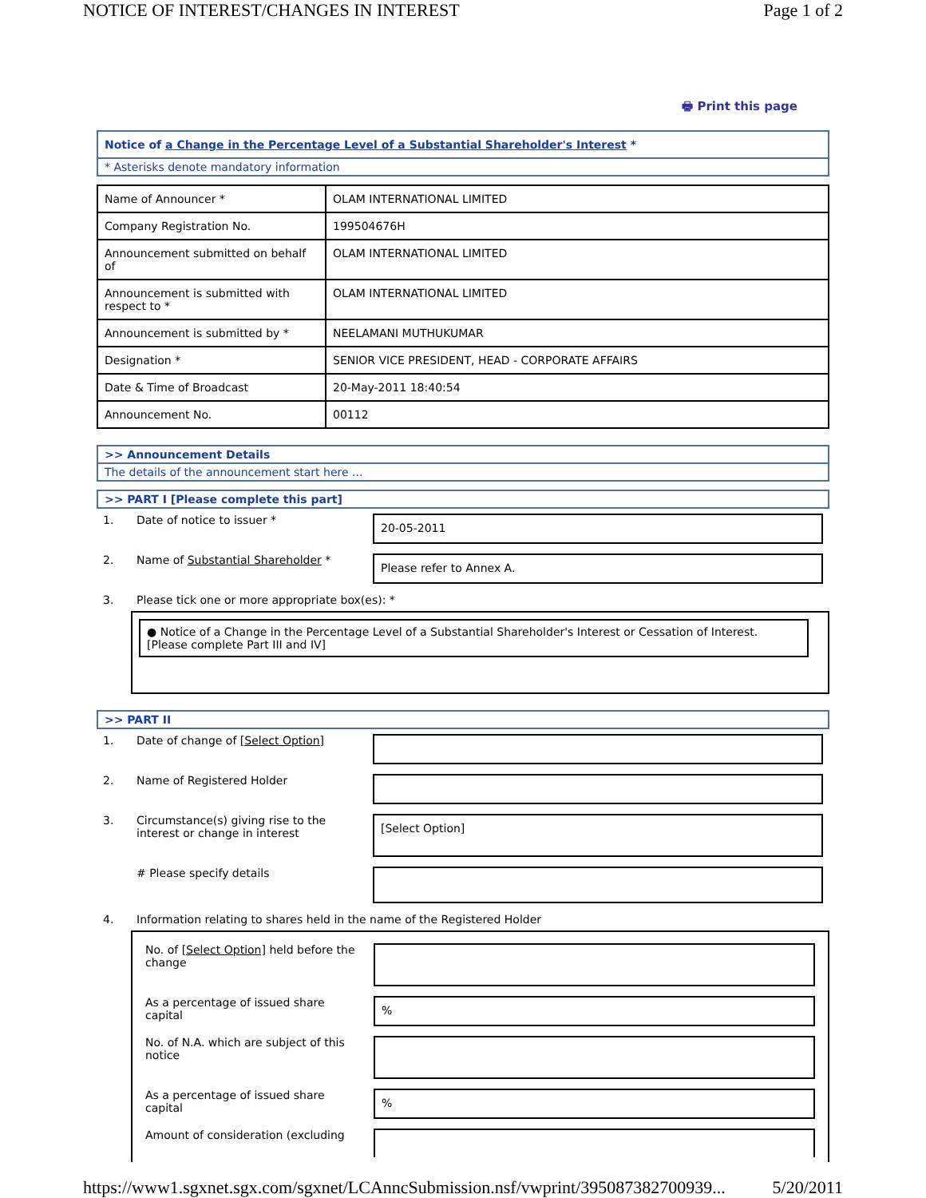NOTICE OF INTEREST/CHANGES IN INTEREST Page 1 of 2
🖶 Print this page
Notice of a Change in the Percentage Level of a Substantial Shareholder's Interest *
* Asterisks denote mandatory information
| Name of Announcer * | OLAM INTERNATIONAL LIMITED |
| Company Registration No. | 199504676H |
| Announcement submitted on behalf of | OLAM INTERNATIONAL LIMITED |
| Announcement is submitted with respect to * | OLAM INTERNATIONAL LIMITED |
| Announcement is submitted by * | NEELAMANI MUTHUKUMAR |
| Designation * | SENIOR VICE PRESIDENT, HEAD - CORPORATE AFFAIRS |
| Date & Time of Broadcast | 20-May-2011 18:40:54 |
| Announcement No. | 00112 |
>> Announcement Details
The details of the announcement start here ...
>> PART I [Please complete this part]
| 1. | Date of notice to issuer * | 20-05-2011 |
| 2. | Name of Substantial Shareholder * | Please refer to Annex A. |
| 3. | Please tick one or more appropriate box(es): * | |
● Notice of a Change in the Percentage Level of a Substantial Shareholder's Interest or Cessation of Interest. [Please complete Part III and IV]
>> PART II
| 1. | Date of change of [Select Option] | |
| 2. | Name of Registered Holder | |
| 3. | Circumstance(s) giving rise to the interest or change in interest | [Select Option] |
| | # Please specify details | |
| 4. | Information relating to shares held in the name of the Registered Holder | |
| No. of [Select Option] held before the change | |
| As a percentage of issued share capital | % |
| No. of N.A. which are subject of this notice | |
| As a percentage of issued share capital | % |
| Amount of consideration (excluding | |
https://www1.sgxnet.sgx.com/sgxnet/LCAnncSubmission.nsf/vwprint/395087382700939... 5/20/2011